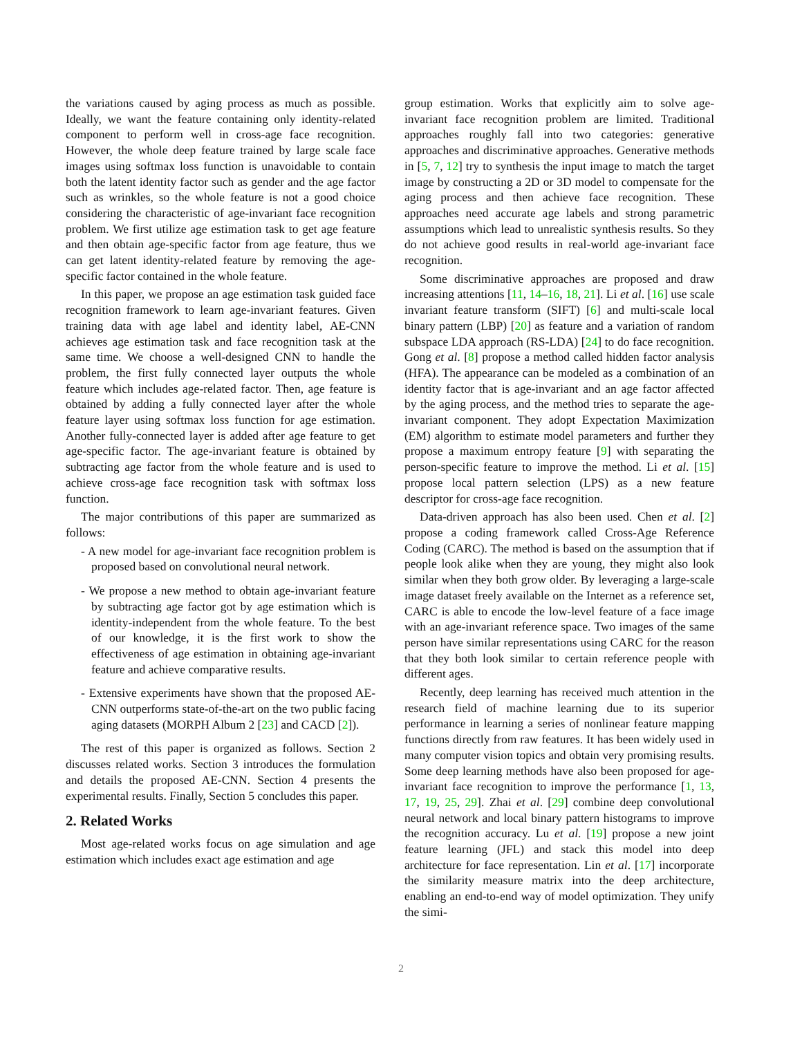the variations caused by aging process as much as possible. Ideally, we want the feature containing only identity-related component to perform well in cross-age face recognition. However, the whole deep feature trained by large scale face images using softmax loss function is unavoidable to contain both the latent identity factor such as gender and the age factor such as wrinkles, so the whole feature is not a good choice considering the characteristic of age-invariant face recognition problem. We first utilize age estimation task to get age feature and then obtain age-specific factor from age feature, thus we can get latent identity-related feature by removing the age-specific factor contained in the whole feature.
In this paper, we propose an age estimation task guided face recognition framework to learn age-invariant features. Given training data with age label and identity label, AE-CNN achieves age estimation task and face recognition task at the same time. We choose a well-designed CNN to handle the problem, the first fully connected layer outputs the whole feature which includes age-related factor. Then, age feature is obtained by adding a fully connected layer after the whole feature layer using softmax loss function for age estimation. Another fully-connected layer is added after age feature to get age-specific factor. The age-invariant feature is obtained by subtracting age factor from the whole feature and is used to achieve cross-age face recognition task with softmax loss function.
The major contributions of this paper are summarized as follows:
- A new model for age-invariant face recognition problem is proposed based on convolutional neural network.
- We propose a new method to obtain age-invariant feature by subtracting age factor got by age estimation which is identity-independent from the whole feature. To the best of our knowledge, it is the first work to show the effectiveness of age estimation in obtaining age-invariant feature and achieve comparative results.
- Extensive experiments have shown that the proposed AE-CNN outperforms state-of-the-art on the two public facing aging datasets (MORPH Album 2 [23] and CACD [2]).
The rest of this paper is organized as follows. Section 2 discusses related works. Section 3 introduces the formulation and details the proposed AE-CNN. Section 4 presents the experimental results. Finally, Section 5 concludes this paper.
2. Related Works
Most age-related works focus on age simulation and age estimation which includes exact age estimation and age
group estimation. Works that explicitly aim to solve age-invariant face recognition problem are limited. Traditional approaches roughly fall into two categories: generative approaches and discriminative approaches. Generative methods in [5, 7, 12] try to synthesis the input image to match the target image by constructing a 2D or 3D model to compensate for the aging process and then achieve face recognition. These approaches need accurate age labels and strong parametric assumptions which lead to unrealistic synthesis results. So they do not achieve good results in real-world age-invariant face recognition.
Some discriminative approaches are proposed and draw increasing attentions [11, 14–16, 18, 21]. Li et al. [16] use scale invariant feature transform (SIFT) [6] and multi-scale local binary pattern (LBP) [20] as feature and a variation of random subspace LDA approach (RS-LDA) [24] to do face recognition. Gong et al. [8] propose a method called hidden factor analysis (HFA). The appearance can be modeled as a combination of an identity factor that is age-invariant and an age factor affected by the aging process, and the method tries to separate the age-invariant component. They adopt Expectation Maximization (EM) algorithm to estimate model parameters and further they propose a maximum entropy feature [9] with separating the person-specific feature to improve the method. Li et al. [15] propose local pattern selection (LPS) as a new feature descriptor for cross-age face recognition.
Data-driven approach has also been used. Chen et al. [2] propose a coding framework called Cross-Age Reference Coding (CARC). The method is based on the assumption that if people look alike when they are young, they might also look similar when they both grow older. By leveraging a large-scale image dataset freely available on the Internet as a reference set, CARC is able to encode the low-level feature of a face image with an age-invariant reference space. Two images of the same person have similar representations using CARC for the reason that they both look similar to certain reference people with different ages.
Recently, deep learning has received much attention in the research field of machine learning due to its superior performance in learning a series of nonlinear feature mapping functions directly from raw features. It has been widely used in many computer vision topics and obtain very promising results. Some deep learning methods have also been proposed for age-invariant face recognition to improve the performance [1, 13, 17, 19, 25, 29]. Zhai et al. [29] combine deep convolutional neural network and local binary pattern histograms to improve the recognition accuracy. Lu et al. [19] propose a new joint feature learning (JFL) and stack this model into deep architecture for face representation. Lin et al. [17] incorporate the similarity measure matrix into the deep architecture, enabling an end-to-end way of model optimization. They unify the simi-
2